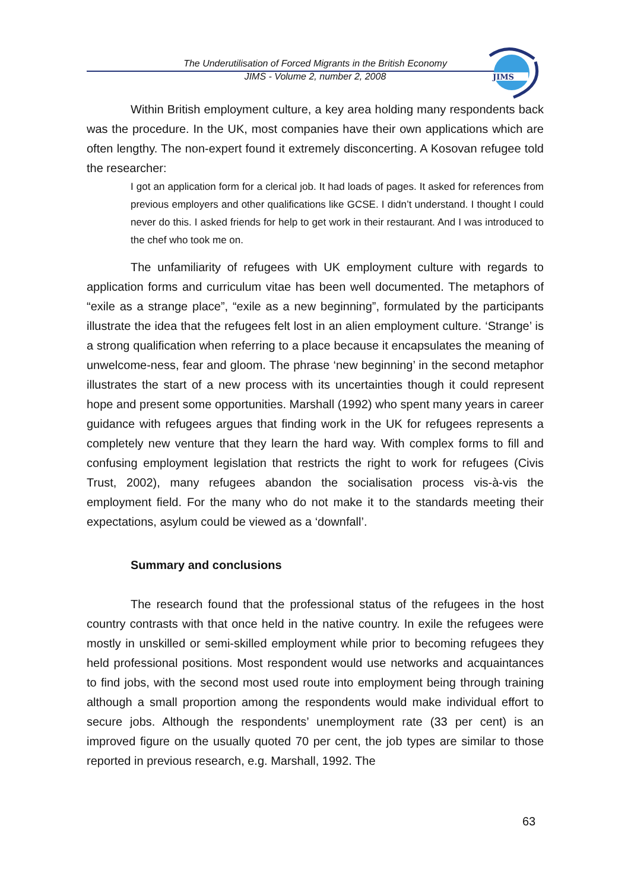The Underutilisation of Forced Migrants in the British Economy
JIMS - Volume 2, number 2, 2008
JIMS
Within British employment culture, a key area holding many respondents back was the procedure. In the UK, most companies have their own applications which are often lengthy. The non-expert found it extremely disconcerting. A Kosovan refugee told the researcher:
I got an application form for a clerical job. It had loads of pages. It asked for references from previous employers and other qualifications like GCSE. I didn’t understand. I thought I could never do this. I asked friends for help to get work in their restaurant. And I was introduced to the chef who took me on.
The unfamiliarity of refugees with UK employment culture with regards to application forms and curriculum vitae has been well documented. The metaphors of “exile as a strange place”, “exile as a new beginning”, formulated by the participants illustrate the idea that the refugees felt lost in an alien employment culture. ‘Strange’ is a strong qualification when referring to a place because it encapsulates the meaning of unwelcome-ness, fear and gloom. The phrase ‘new beginning’ in the second metaphor illustrates the start of a new process with its uncertainties though it could represent hope and present some opportunities. Marshall (1992) who spent many years in career guidance with refugees argues that finding work in the UK for refugees represents a completely new venture that they learn the hard way. With complex forms to fill and confusing employment legislation that restricts the right to work for refugees (Civis Trust, 2002), many refugees abandon the socialisation process vis-à-vis the employment field. For the many who do not make it to the standards meeting their expectations, asylum could be viewed as a ‘downfall’.
Summary and conclusions
The research found that the professional status of the refugees in the host country contrasts with that once held in the native country. In exile the refugees were mostly in unskilled or semi-skilled employment while prior to becoming refugees they held professional positions. Most respondent would use networks and acquaintances to find jobs, with the second most used route into employment being through training although a small proportion among the respondents would make individual effort to secure jobs. Although the respondents’ unemployment rate (33 per cent) is an improved figure on the usually quoted 70 per cent, the job types are similar to those reported in previous research, e.g. Marshall, 1992. The
63